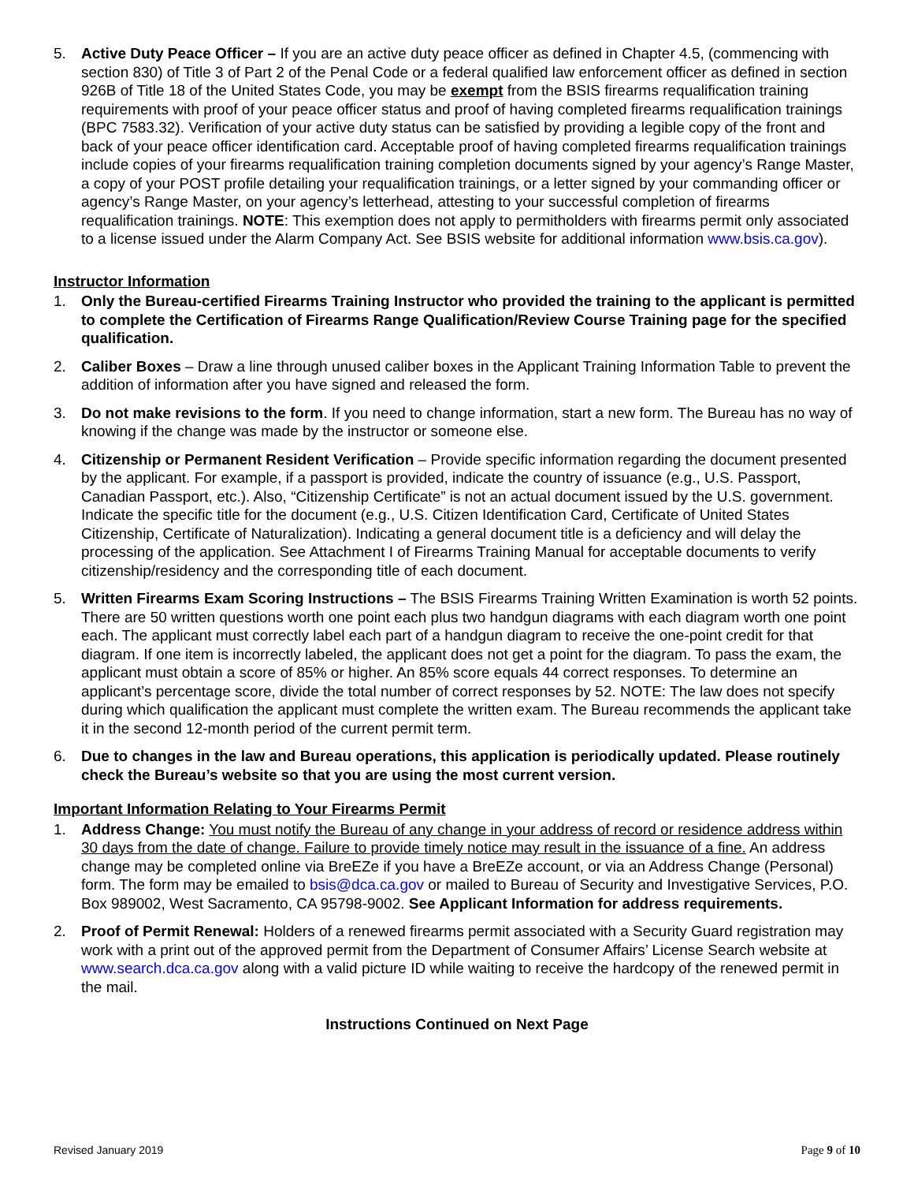5. Active Duty Peace Officer – If you are an active duty peace officer as defined in Chapter 4.5, (commencing with section 830) of Title 3 of Part 2 of the Penal Code or a federal qualified law enforcement officer as defined in section 926B of Title 18 of the United States Code, you may be exempt from the BSIS firearms requalification training requirements with proof of your peace officer status and proof of having completed firearms requalification trainings (BPC 7583.32). Verification of your active duty status can be satisfied by providing a legible copy of the front and back of your peace officer identification card. Acceptable proof of having completed firearms requalification trainings include copies of your firearms requalification training completion documents signed by your agency’s Range Master, a copy of your POST profile detailing your requalification trainings, or a letter signed by your commanding officer or agency’s Range Master, on your agency’s letterhead, attesting to your successful completion of firearms requalification trainings. NOTE: This exemption does not apply to permitholders with firearms permit only associated to a license issued under the Alarm Company Act. See BSIS website for additional information www.bsis.ca.gov).
Instructor Information
1. Only the Bureau-certified Firearms Training Instructor who provided the training to the applicant is permitted to complete the Certification of Firearms Range Qualification/Review Course Training page for the specified qualification.
2. Caliber Boxes – Draw a line through unused caliber boxes in the Applicant Training Information Table to prevent the addition of information after you have signed and released the form.
3. Do not make revisions to the form. If you need to change information, start a new form. The Bureau has no way of knowing if the change was made by the instructor or someone else.
4. Citizenship or Permanent Resident Verification – Provide specific information regarding the document presented by the applicant. For example, if a passport is provided, indicate the country of issuance (e.g., U.S. Passport, Canadian Passport, etc.). Also, “Citizenship Certificate” is not an actual document issued by the U.S. government. Indicate the specific title for the document (e.g., U.S. Citizen Identification Card, Certificate of United States Citizenship, Certificate of Naturalization). Indicating a general document title is a deficiency and will delay the processing of the application. See Attachment I of Firearms Training Manual for acceptable documents to verify citizenship/residency and the corresponding title of each document.
5. Written Firearms Exam Scoring Instructions – The BSIS Firearms Training Written Examination is worth 52 points. There are 50 written questions worth one point each plus two handgun diagrams with each diagram worth one point each. The applicant must correctly label each part of a handgun diagram to receive the one-point credit for that diagram. If one item is incorrectly labeled, the applicant does not get a point for the diagram. To pass the exam, the applicant must obtain a score of 85% or higher. An 85% score equals 44 correct responses. To determine an applicant’s percentage score, divide the total number of correct responses by 52. NOTE: The law does not specify during which qualification the applicant must complete the written exam. The Bureau recommends the applicant take it in the second 12-month period of the current permit term.
6. Due to changes in the law and Bureau operations, this application is periodically updated. Please routinely check the Bureau’s website so that you are using the most current version.
Important Information Relating to Your Firearms Permit
1. Address Change: You must notify the Bureau of any change in your address of record or residence address within 30 days from the date of change. Failure to provide timely notice may result in the issuance of a fine. An address change may be completed online via BreEZe if you have a BreEZe account, or via an Address Change (Personal) form. The form may be emailed to bsis@dca.ca.gov or mailed to Bureau of Security and Investigative Services, P.O. Box 989002, West Sacramento, CA 95798-9002. See Applicant Information for address requirements.
2. Proof of Permit Renewal: Holders of a renewed firearms permit associated with a Security Guard registration may work with a print out of the approved permit from the Department of Consumer Affairs’ License Search website at www.search.dca.ca.gov along with a valid picture ID while waiting to receive the hardcopy of the renewed permit in the mail.
Instructions Continued on Next Page
Revised January 2019 Page 9 of 10